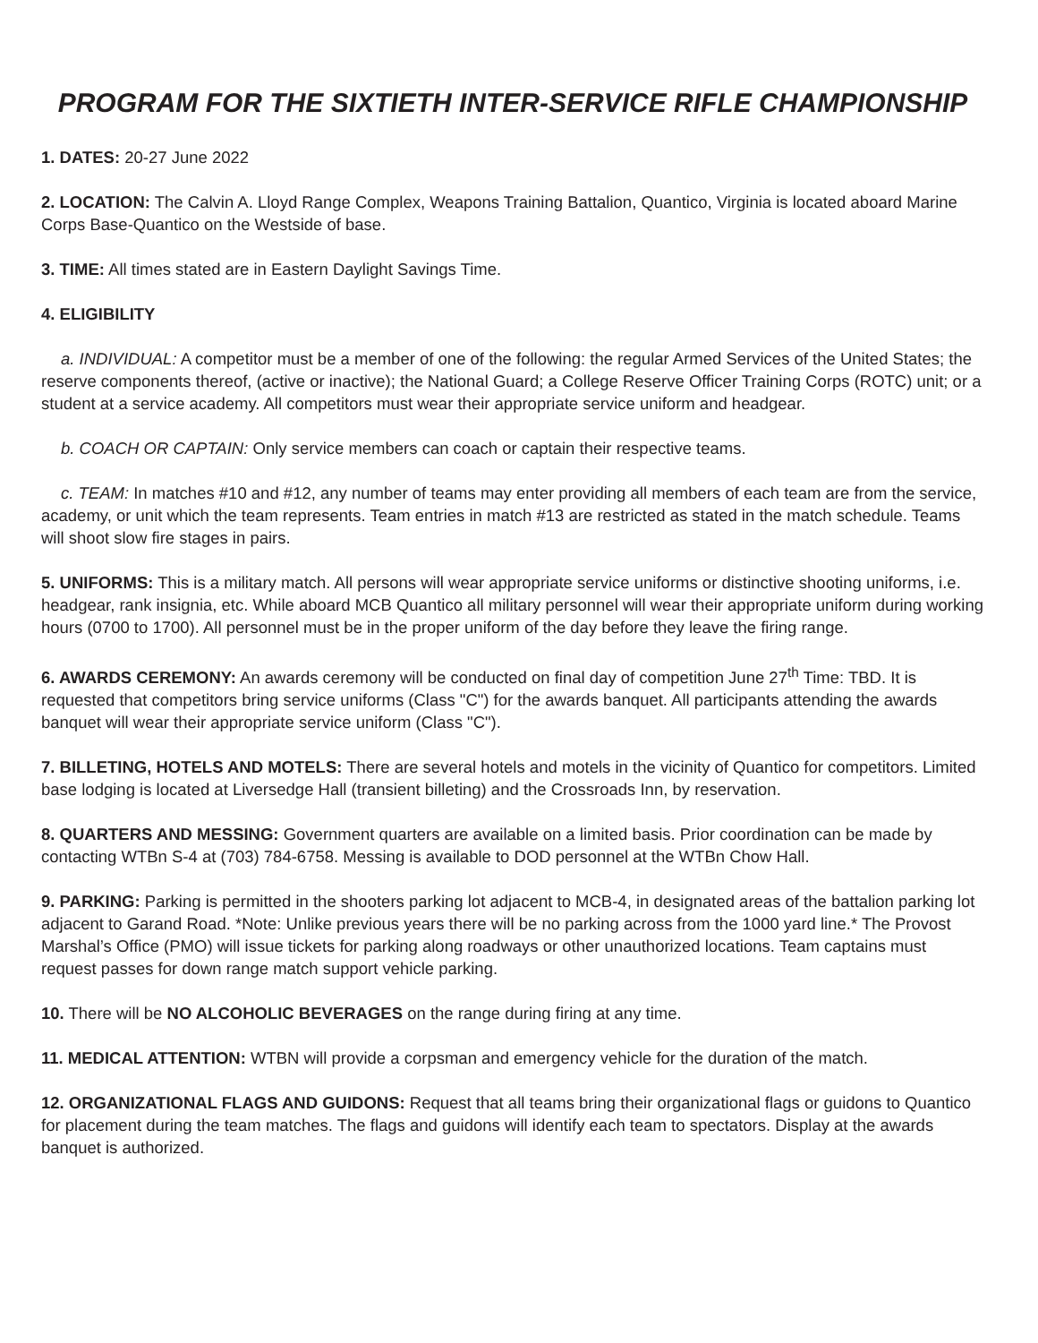PROGRAM FOR THE SIXTIETH INTER-SERVICE RIFLE CHAMPIONSHIP
1. DATES: 20-27 June 2022
2. LOCATION: The Calvin A. Lloyd Range Complex, Weapons Training Battalion, Quantico, Virginia is located aboard Marine Corps Base-Quantico on the Westside of base.
3. TIME: All times stated are in Eastern Daylight Savings Time.
4. ELIGIBILITY
a. INDIVIDUAL: A competitor must be a member of one of the following: the regular Armed Services of the United States; the reserve components thereof, (active or inactive); the National Guard; a College Reserve Officer Training Corps (ROTC) unit; or a student at a service academy. All competitors must wear their appropriate service uniform and headgear.
b. COACH OR CAPTAIN: Only service members can coach or captain their respective teams.
c. TEAM: In matches #10 and #12, any number of teams may enter providing all members of each team are from the service, academy, or unit which the team represents. Team entries in match #13 are restricted as stated in the match schedule. Teams will shoot slow fire stages in pairs.
5. UNIFORMS: This is a military match. All persons will wear appropriate service uniforms or distinctive shooting uniforms, i.e. headgear, rank insignia, etc. While aboard MCB Quantico all military personnel will wear their appropriate uniform during working hours (0700 to 1700). All personnel must be in the proper uniform of the day before they leave the firing range.
6. AWARDS CEREMONY: An awards ceremony will be conducted on final day of competition June 27<sup>th</sup> Time: TBD. It is requested that competitors bring service uniforms (Class "C") for the awards banquet. All participants attending the awards banquet will wear their appropriate service uniform (Class "C").
7. BILLETING, HOTELS AND MOTELS: There are several hotels and motels in the vicinity of Quantico for competitors. Limited base lodging is located at Liversedge Hall (transient billeting) and the Crossroads Inn, by reservation.
8. QUARTERS AND MESSING: Government quarters are available on a limited basis. Prior coordination can be made by contacting WTBn S-4 at (703) 784-6758. Messing is available to DOD personnel at the WTBn Chow Hall.
9. PARKING: Parking is permitted in the shooters parking lot adjacent to MCB-4, in designated areas of the battalion parking lot adjacent to Garand Road. *Note: Unlike previous years there will be no parking across from the 1000 yard line.* The Provost Marshal’s Office (PMO) will issue tickets for parking along roadways or other unauthorized locations. Team captains must request passes for down range match support vehicle parking.
10. There will be NO ALCOHOLIC BEVERAGES on the range during firing at any time.
11. MEDICAL ATTENTION: WTBN will provide a corpsman and emergency vehicle for the duration of the match.
12. ORGANIZATIONAL FLAGS AND GUIDONS: Request that all teams bring their organizational flags or guidons to Quantico for placement during the team matches. The flags and guidons will identify each team to spectators. Display at the awards banquet is authorized.